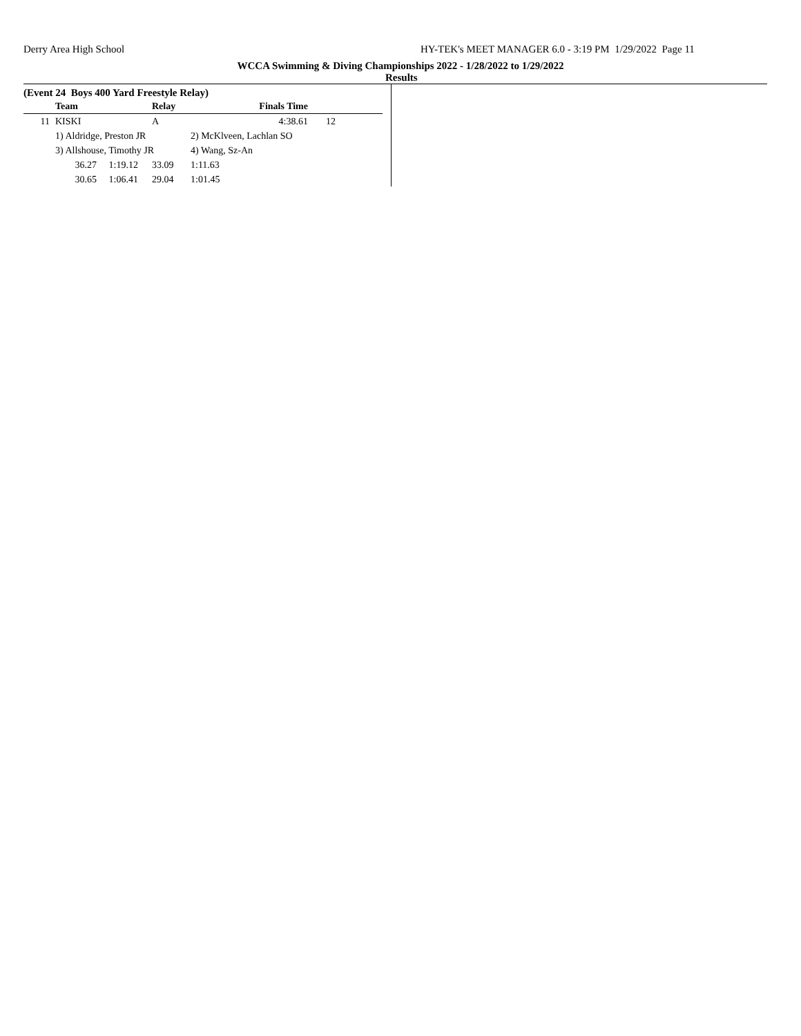Derry Area High School HY-TEK's MEET MANAGER 6.0 - 3:19 PM 1/29/2022 Page 11
WCCA Swimming & Diving Championships 2022 - 1/28/2022 to 1/29/2022
Results
(Event 24 Boys 400 Yard Freestyle Relay)
| | Team | | Relay | | Finals Time | |
| --- | --- | --- | --- | --- | --- | --- |
| 11 | KISKI | | A | | 4:38.61 | 12 |
| | 1) Aldridge, Preston JR | | | 2) McKlveen, Lachlan SO | | |
| | 3) Allshouse, Timothy JR | | | 4) Wang, Sz-An | | |
| | 36.27 | 1:19.12 | 33.09 | 1:11.63 | | |
| | 30.65 | 1:06.41 | 29.04 | 1:01.45 | | |